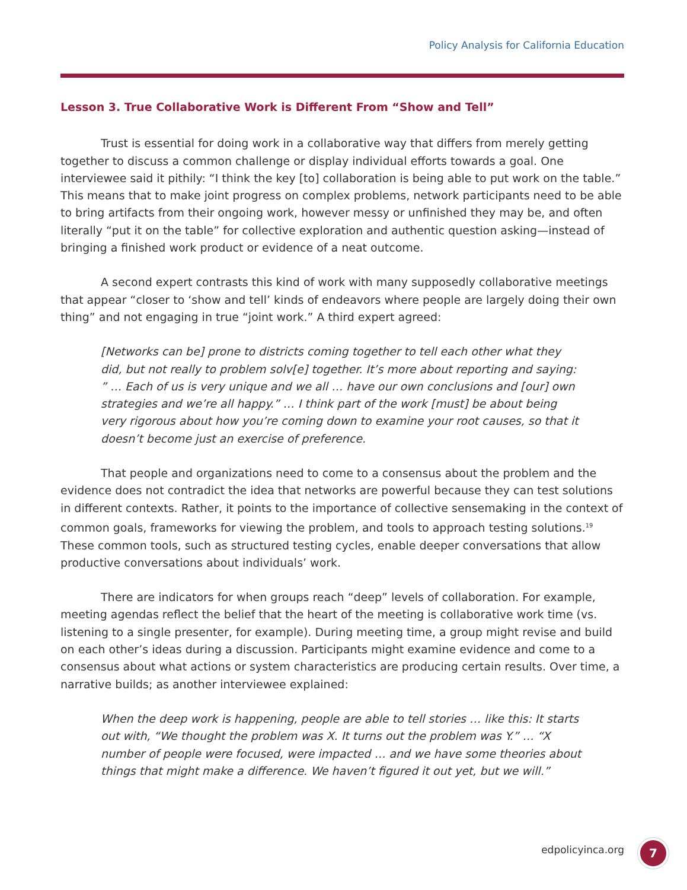Policy Analysis for California Education
Lesson 3. True Collaborative Work is Different From “Show and Tell”
Trust is essential for doing work in a collaborative way that differs from merely getting together to discuss a common challenge or display individual efforts towards a goal. One interviewee said it pithily: “I think the key [to] collaboration is being able to put work on the table.” This means that to make joint progress on complex problems, network participants need to be able to bring artifacts from their ongoing work, however messy or unfinished they may be, and often literally “put it on the table” for collective exploration and authentic question asking—instead of bringing a finished work product or evidence of a neat outcome.
A second expert contrasts this kind of work with many supposedly collaborative meetings that appear “closer to ‘show and tell’ kinds of endeavors where people are largely doing their own thing” and not engaging in true “joint work.” A third expert agreed:
[Networks can be] prone to districts coming together to tell each other what they did, but not really to problem solv[e] together. It’s more about reporting and saying: ” … Each of us is very unique and we all … have our own conclusions and [our] own strategies and we’re all happy.” … I think part of the work [must] be about being very rigorous about how you’re coming down to examine your root causes, so that it doesn’t become just an exercise of preference.
That people and organizations need to come to a consensus about the problem and the evidence does not contradict the idea that networks are powerful because they can test solutions in different contexts. Rather, it points to the importance of collective sensemaking in the context of common goals, frameworks for viewing the problem, and tools to approach testing solutions.<sup>19</sup> These common tools, such as structured testing cycles, enable deeper conversations that allow productive conversations about individuals’ work.
There are indicators for when groups reach “deep” levels of collaboration. For example, meeting agendas reflect the belief that the heart of the meeting is collaborative work time (vs. listening to a single presenter, for example). During meeting time, a group might revise and build on each other’s ideas during a discussion. Participants might examine evidence and come to a consensus about what actions or system characteristics are producing certain results. Over time, a narrative builds; as another interviewee explained:
When the deep work is happening, people are able to tell stories … like this: It starts out with, “We thought the problem was X. It turns out the problem was Y.” … “X number of people were focused, were impacted … and we have some theories about things that might make a difference. We haven’t figured it out yet, but we will.”
edpolicyinca.org 7